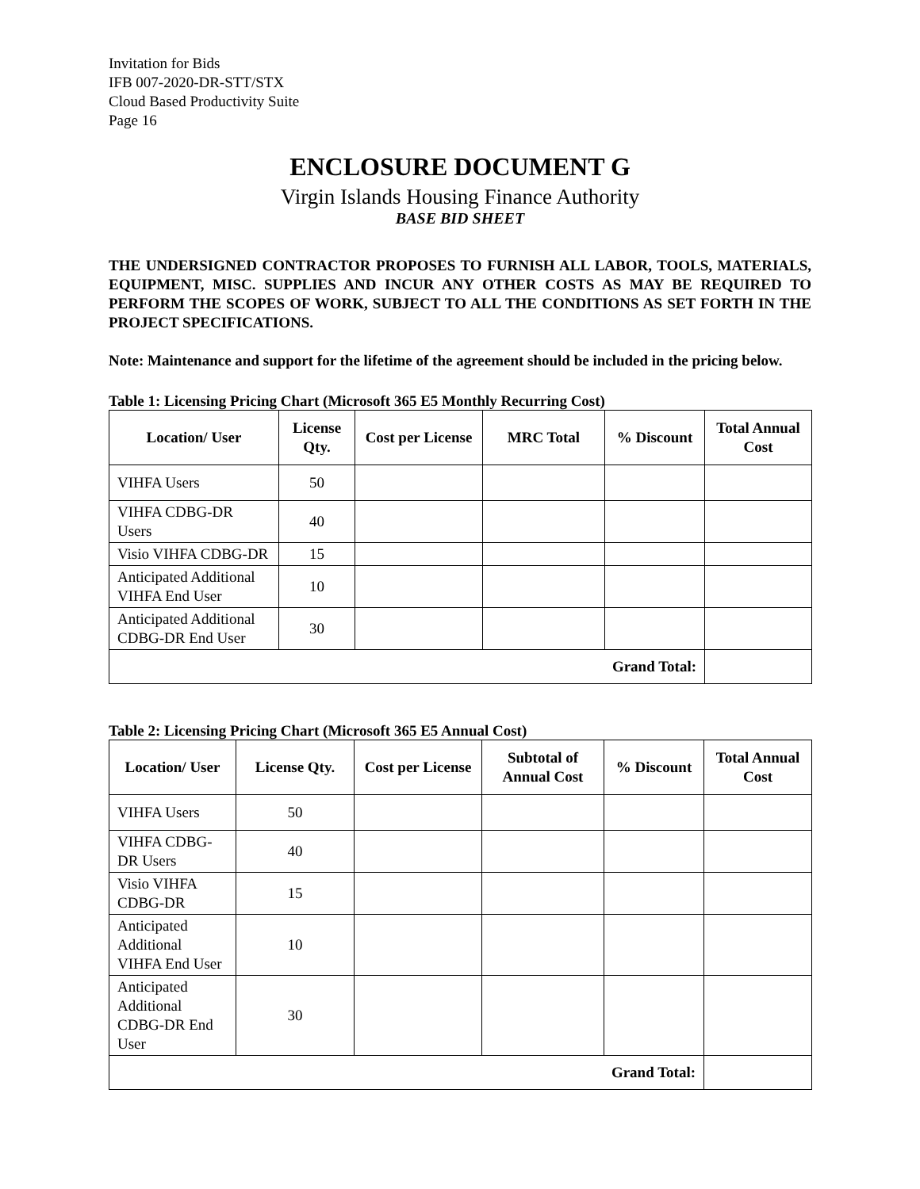Invitation for Bids
IFB 007-2020-DR-STT/STX
Cloud Based Productivity Suite
Page 16
ENCLOSURE DOCUMENT G
Virgin Islands Housing Finance Authority
BASE BID SHEET
THE UNDERSIGNED CONTRACTOR PROPOSES TO FURNISH ALL LABOR, TOOLS, MATERIALS, EQUIPMENT, MISC. SUPPLIES AND INCUR ANY OTHER COSTS AS MAY BE REQUIRED TO PERFORM THE SCOPES OF WORK, SUBJECT TO ALL THE CONDITIONS AS SET FORTH IN THE PROJECT SPECIFICATIONS.
Note: Maintenance and support for the lifetime of the agreement should be included in the pricing below.
Table 1: Licensing Pricing Chart (Microsoft 365 E5 Monthly Recurring Cost)
| Location/ User | License Qty. | Cost per License | MRC Total | % Discount | Total Annual Cost |
| --- | --- | --- | --- | --- | --- |
| VIHFA Users | 50 | | | | |
| VIHFA CDBG-DR Users | 40 | | | | |
| Visio VIHFA CDBG-DR | 15 | | | | |
| Anticipated Additional VIHFA End User | 10 | | | | |
| Anticipated Additional CDBG-DR End User | 30 | | | | |
| Grand Total: | | | | | |
Table 2: Licensing Pricing Chart (Microsoft 365 E5 Annual Cost)
| Location/ User | License Qty. | Cost per License | Subtotal of Annual Cost | % Discount | Total Annual Cost |
| --- | --- | --- | --- | --- | --- |
| VIHFA Users | 50 | | | | |
| VIHFA CDBG-DR Users | 40 | | | | |
| Visio VIHFA CDBG-DR | 15 | | | | |
| Anticipated Additional VIHFA End User | 10 | | | | |
| Anticipated Additional CDBG-DR End User | 30 | | | | |
| Grand Total: | | | | | |